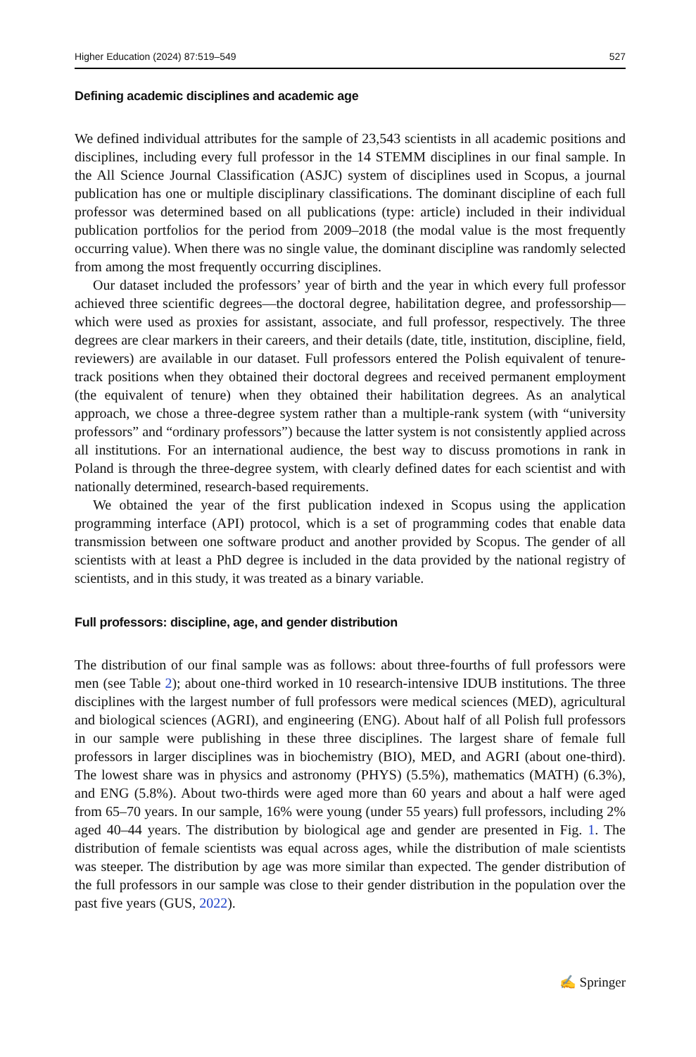Higher Education (2024) 87:519–549 527
Defining academic disciplines and academic age
We defined individual attributes for the sample of 23,543 scientists in all academic positions and disciplines, including every full professor in the 14 STEMM disciplines in our final sample. In the All Science Journal Classification (ASJC) system of disciplines used in Scopus, a journal publication has one or multiple disciplinary classifications. The dominant discipline of each full professor was determined based on all publications (type: article) included in their individual publication portfolios for the period from 2009–2018 (the modal value is the most frequently occurring value). When there was no single value, the dominant discipline was randomly selected from among the most frequently occurring disciplines.
Our dataset included the professors’ year of birth and the year in which every full professor achieved three scientific degrees—the doctoral degree, habilitation degree, and professorship—which were used as proxies for assistant, associate, and full professor, respectively. The three degrees are clear markers in their careers, and their details (date, title, institution, discipline, field, reviewers) are available in our dataset. Full professors entered the Polish equivalent of tenure-track positions when they obtained their doctoral degrees and received permanent employment (the equivalent of tenure) when they obtained their habilitation degrees. As an analytical approach, we chose a three-degree system rather than a multiple-rank system (with “university professors” and “ordinary professors”) because the latter system is not consistently applied across all institutions. For an international audience, the best way to discuss promotions in rank in Poland is through the three-degree system, with clearly defined dates for each scientist and with nationally determined, research-based requirements.
We obtained the year of the first publication indexed in Scopus using the application programming interface (API) protocol, which is a set of programming codes that enable data transmission between one software product and another provided by Scopus. The gender of all scientists with at least a PhD degree is included in the data provided by the national registry of scientists, and in this study, it was treated as a binary variable.
Full professors: discipline, age, and gender distribution
The distribution of our final sample was as follows: about three-fourths of full professors were men (see Table 2); about one-third worked in 10 research-intensive IDUB institutions. The three disciplines with the largest number of full professors were medical sciences (MED), agricultural and biological sciences (AGRI), and engineering (ENG). About half of all Polish full professors in our sample were publishing in these three disciplines. The largest share of female full professors in larger disciplines was in biochemistry (BIO), MED, and AGRI (about one-third). The lowest share was in physics and astronomy (PHYS) (5.5%), mathematics (MATH) (6.3%), and ENG (5.8%). About two-thirds were aged more than 60 years and about a half were aged from 65–70 years. In our sample, 16% were young (under 55 years) full professors, including 2% aged 40–44 years. The distribution by biological age and gender are presented in Fig. 1. The distribution of female scientists was equal across ages, while the distribution of male scientists was steeper. The distribution by age was more similar than expected. The gender distribution of the full professors in our sample was close to their gender distribution in the population over the past five years (GUS, 2022).
✍ Springer